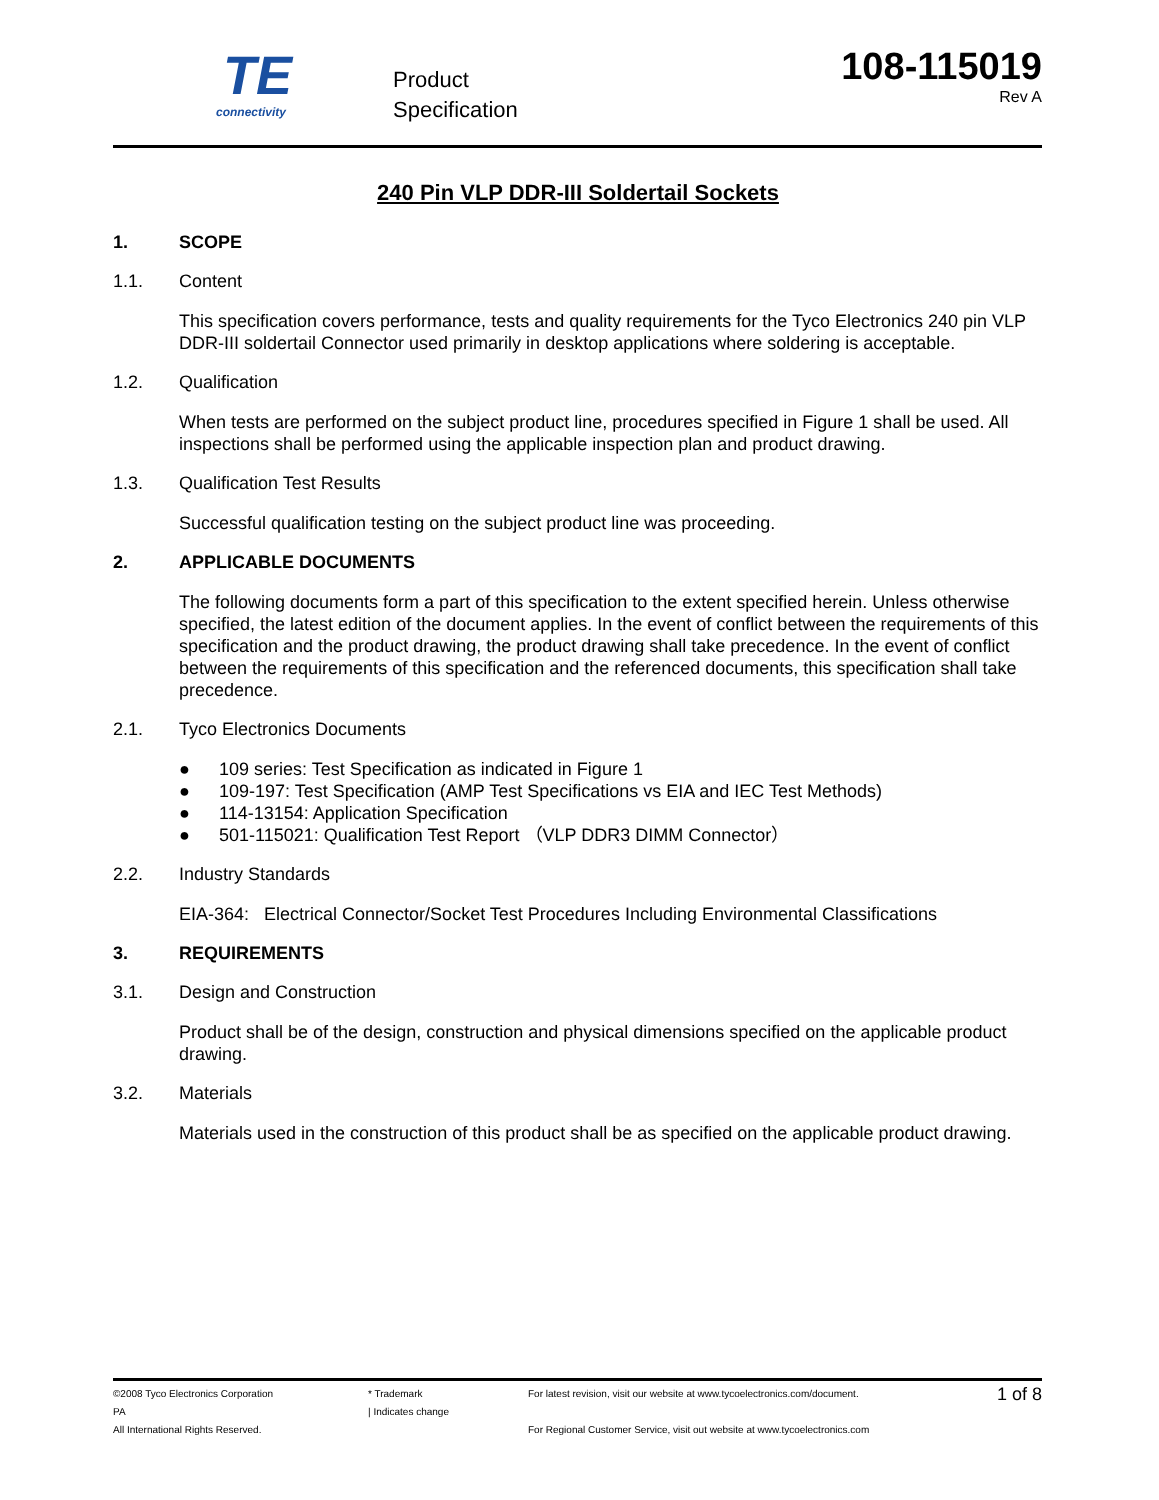TE
connectivity
Product
Specification
108-115019
Rev A
240 Pin VLP DDR-III Soldertail Sockets
1. SCOPE
1.1. Content
This specification covers performance, tests and quality requirements for the Tyco Electronics 240 pin VLP DDR-III soldertail Connector used primarily in desktop applications where soldering is acceptable.
1.2. Qualification
When tests are performed on the subject product line, procedures specified in Figure 1 shall be used. All inspections shall be performed using the applicable inspection plan and product drawing.
1.3. Qualification Test Results
Successful qualification testing on the subject product line was proceeding.
2. APPLICABLE DOCUMENTS
The following documents form a part of this specification to the extent specified herein. Unless otherwise specified, the latest edition of the document applies. In the event of conflict between the requirements of this specification and the product drawing, the product drawing shall take precedence. In the event of conflict between the requirements of this specification and the referenced documents, this specification shall take precedence.
2.1. Tyco Electronics Documents
● 109 series: Test Specification as indicated in Figure 1
● 109-197: Test Specification (AMP Test Specifications vs EIA and IEC Test Methods)
● 114-13154: Application Specification
● 501-115021: Qualification Test Report （VLP DDR3 DIMM Connector）
2.2. Industry Standards
EIA-364: Electrical Connector/Socket Test Procedures Including Environmental Classifications
3. REQUIREMENTS
3.1. Design and Construction
Product shall be of the design, construction and physical dimensions specified on the applicable product drawing.
3.2. Materials
Materials used in the construction of this product shall be as specified on the applicable product drawing.
©2008 Tyco Electronics Corporation
PA
All International Rights Reserved.
* Trademark
| Indicates change
For latest revision, visit our website at www.tycoelectronics.com/document.
For Regional Customer Service, visit out website at www.tycoelectronics.com
1 of 8